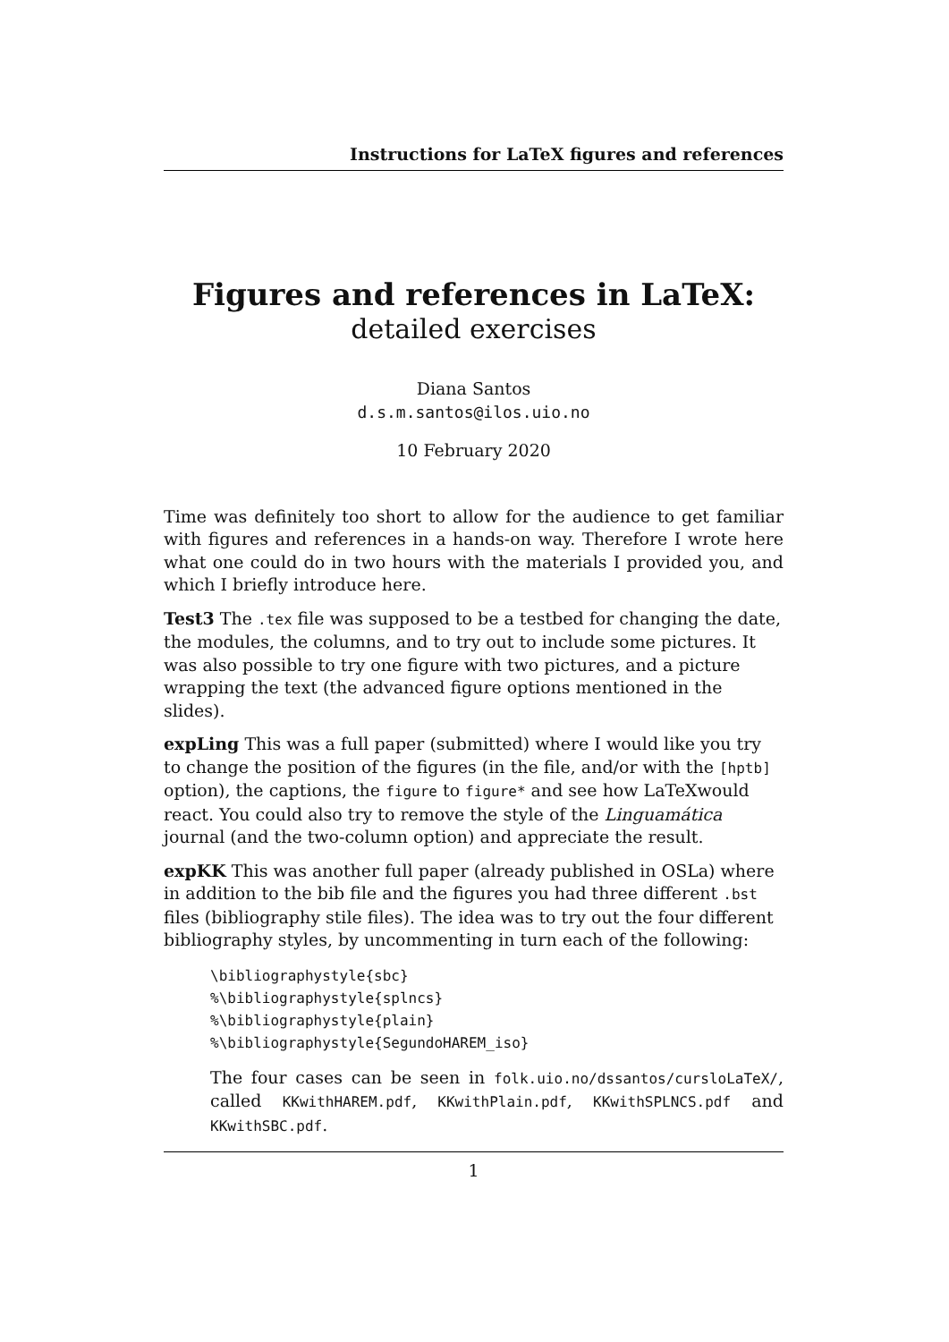Instructions for LaTeX figures and references
Figures and references in LaTeX:
detailed exercises
Diana Santos
d.s.m.santos@ilos.uio.no
10 February 2020
Time was definitely too short to allow for the audience to get familiar with figures and references in a hands-on way. Therefore I wrote here what one could do in two hours with the materials I provided you, and which I briefly introduce here.
Test3
The .tex file was supposed to be a testbed for changing the date, the modules, the columns, and to try out to include some pictures. It was also possible to try one figure with two pictures, and a picture wrapping the text (the advanced figure options mentioned in the slides).
expLing
This was a full paper (submitted) where I would like you try to change the position of the figures (in the file, and/or with the [hptb] option), the captions, the figure to figure* and see how LaTeXwould react. You could also try to remove the style of the Linguamática journal (and the two-column option) and appreciate the result.
expKK
This was another full paper (already published in OSLa) where in addition to the bib file and the figures you had three different .bst files (bibliography stile files). The idea was to try out the four different bibliography styles, by uncommenting in turn each of the following:
\bibliographystyle{sbc} %\bibliographystyle{splncs} %\bibliographystyle{plain} %\bibliographystyle{SegundoHAREM_iso}
The four cases can be seen in folk.uio.no/dssantos/cursloLaTeX/, called KKwithHAREM.pdf, KKwithPlain.pdf, KKwithSPLNCS.pdf and KKwithSBC.pdf.
1